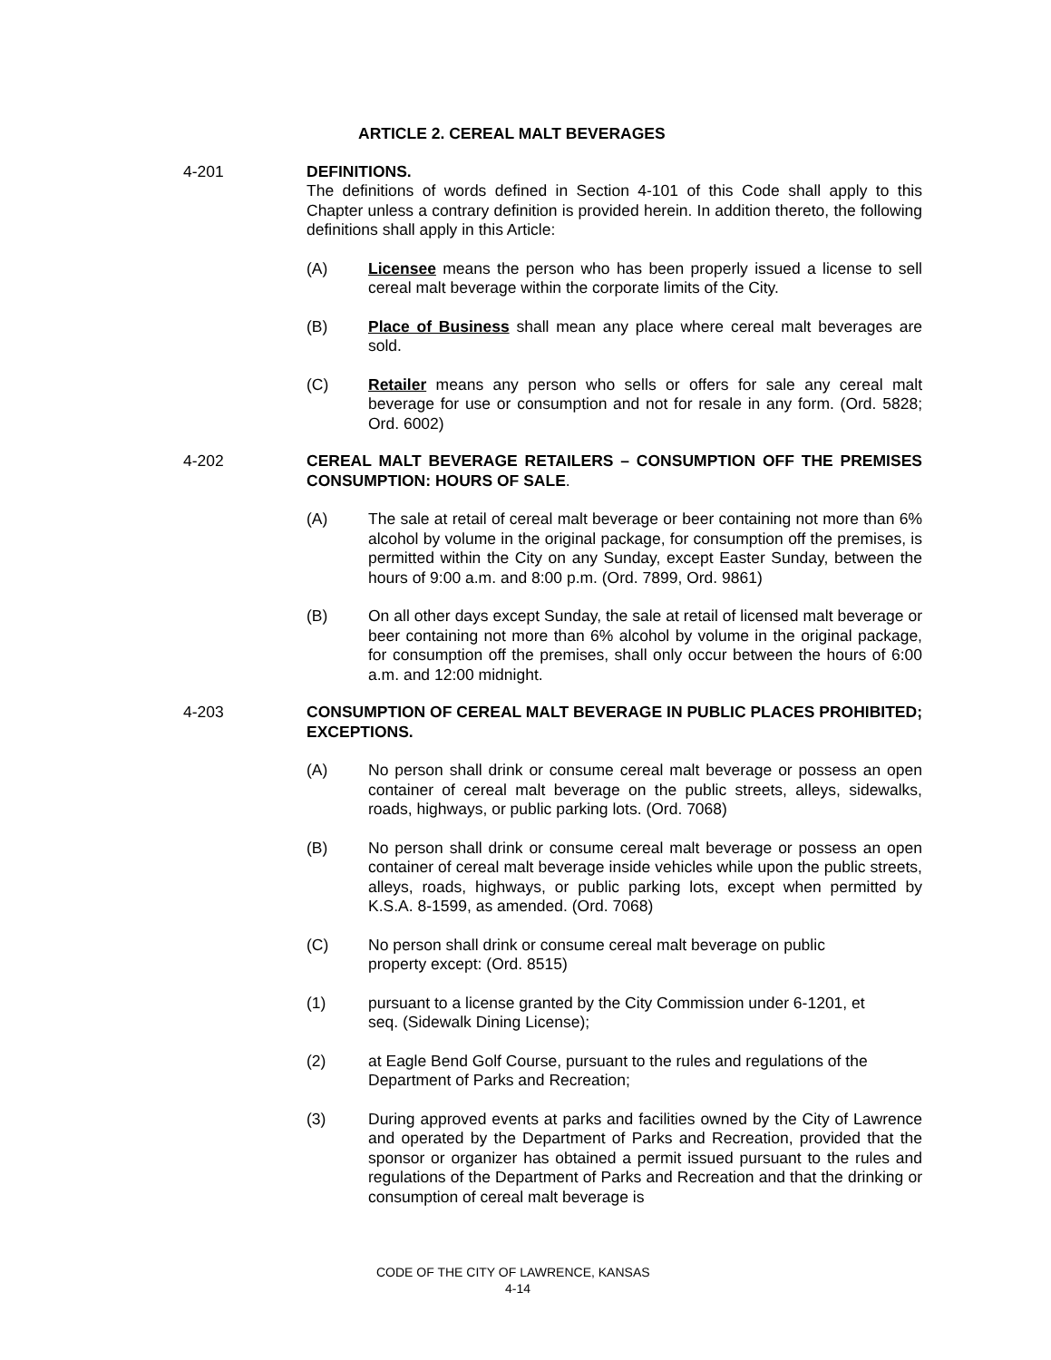ARTICLE 2. CEREAL MALT BEVERAGES
4-201 DEFINITIONS.
The definitions of words defined in Section 4-101 of this Code shall apply to this Chapter unless a contrary definition is provided herein. In addition thereto, the following definitions shall apply in this Article:
(A) Licensee means the person who has been properly issued a license to sell cereal malt beverage within the corporate limits of the City.
(B) Place of Business shall mean any place where cereal malt beverages are sold.
(C) Retailer means any person who sells or offers for sale any cereal malt beverage for use or consumption and not for resale in any form. (Ord. 5828; Ord. 6002)
4-202 CEREAL MALT BEVERAGE RETAILERS – CONSUMPTION OFF THE PREMISES CONSUMPTION: HOURS OF SALE.
(A) The sale at retail of cereal malt beverage or beer containing not more than 6% alcohol by volume in the original package, for consumption off the premises, is permitted within the City on any Sunday, except Easter Sunday, between the hours of 9:00 a.m. and 8:00 p.m. (Ord. 7899, Ord. 9861)
(B) On all other days except Sunday, the sale at retail of licensed malt beverage or beer containing not more than 6% alcohol by volume in the original package, for consumption off the premises, shall only occur between the hours of 6:00 a.m. and 12:00 midnight.
4-203 CONSUMPTION OF CEREAL MALT BEVERAGE IN PUBLIC PLACES PROHIBITED; EXCEPTIONS.
(A) No person shall drink or consume cereal malt beverage or possess an open container of cereal malt beverage on the public streets, alleys, sidewalks, roads, highways, or public parking lots. (Ord. 7068)
(B) No person shall drink or consume cereal malt beverage or possess an open container of cereal malt beverage inside vehicles while upon the public streets, alleys, roads, highways, or public parking lots, except when permitted by K.S.A. 8-1599, as amended. (Ord. 7068)
(C) No person shall drink or consume cereal malt beverage on public
property except: (Ord. 8515)
(1) pursuant to a license granted by the City Commission under 6-1201, et
seq. (Sidewalk Dining License);
(2) at Eagle Bend Golf Course, pursuant to the rules and regulations of the Department of Parks and Recreation;
(3) During approved events at parks and facilities owned by the City of Lawrence and operated by the Department of Parks and Recreation, provided that the sponsor or organizer has obtained a permit issued pursuant to the rules and regulations of the Department of Parks and Recreation and that the drinking or consumption of cereal malt beverage is
CODE OF THE CITY OF LAWRENCE, KANSAS
4-14